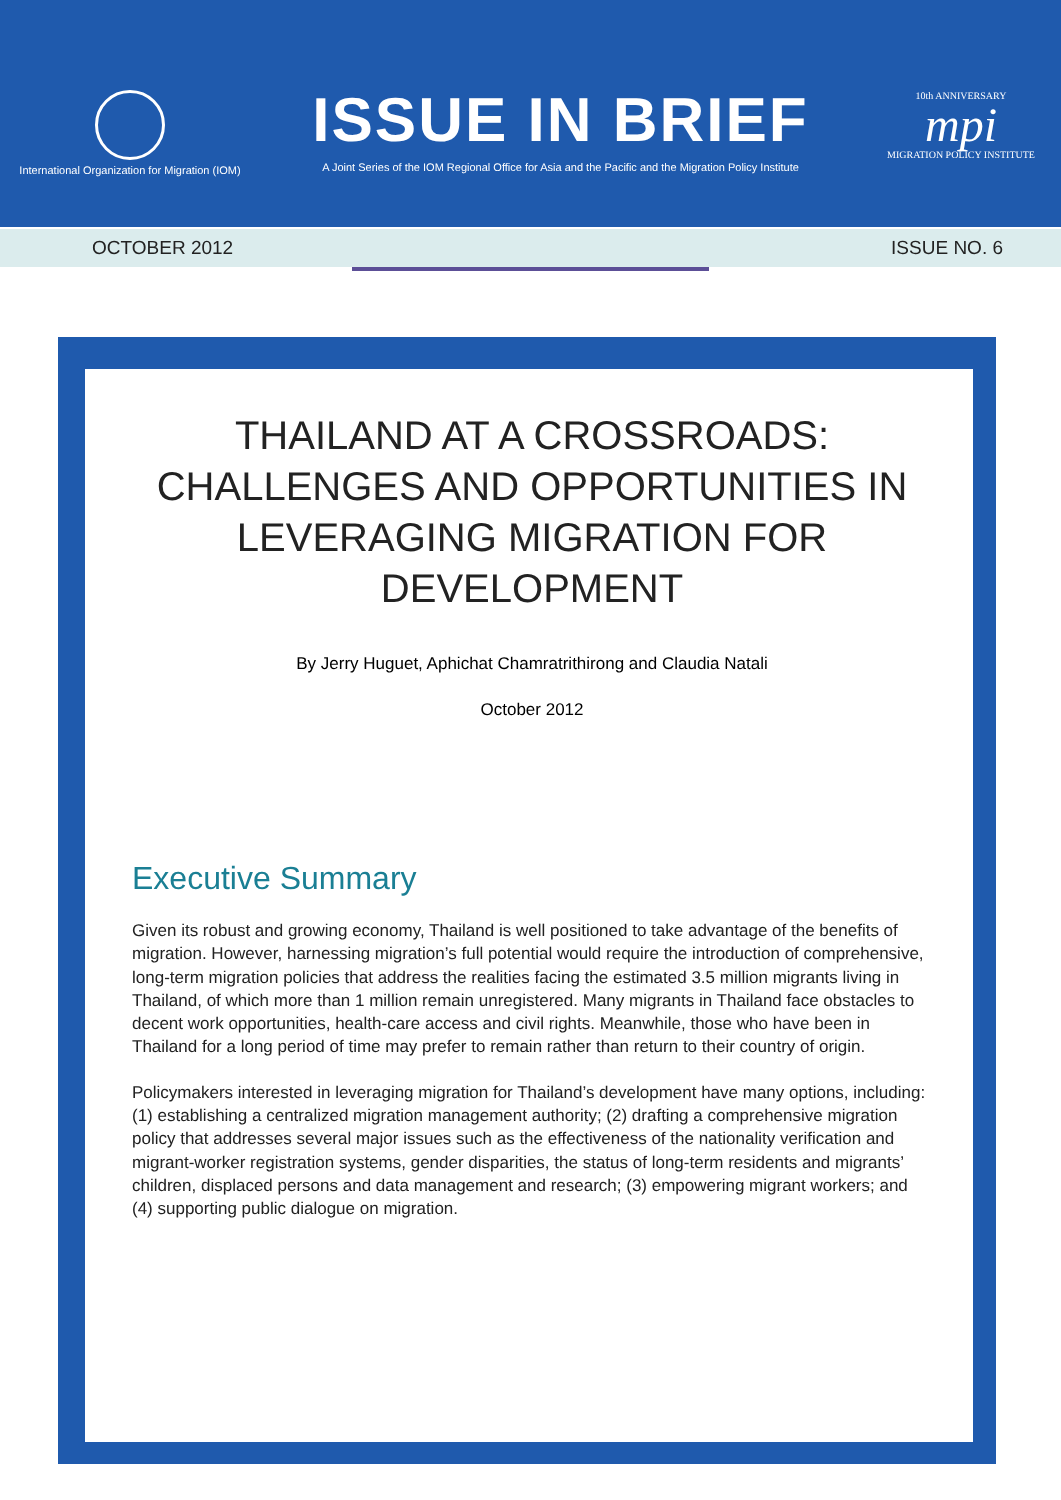International Organization for Migration (IOM)
ISSUE IN BRIEF
A Joint Series of the IOM Regional Office for Asia and the Pacific and the Migration Policy Institute
10th ANNIVERSARY
mpi
MIGRATION POLICY INSTITUTE
OCTOBER 2012 ISSUE NO. 6
THAILAND AT A CROSSROADS: CHALLENGES AND OPPORTUNITIES IN LEVERAGING MIGRATION FOR DEVELOPMENT
By Jerry Huguet, Aphichat Chamratrithirong and Claudia Natali
October 2012
Executive Summary
Given its robust and growing economy, Thailand is well positioned to take advantage of the benefits of migration. However, harnessing migration’s full potential would require the introduction of comprehensive, long-term migration policies that address the realities facing the estimated 3.5 million migrants living in Thailand, of which more than 1 million remain unregistered. Many migrants in Thailand face obstacles to decent work opportunities, health-care access and civil rights. Meanwhile, those who have been in Thailand for a long period of time may prefer to remain rather than return to their country of origin.
Policymakers interested in leveraging migration for Thailand’s development have many options, including: (1) establishing a centralized migration management authority; (2) drafting a comprehensive migration policy that addresses several major issues such as the effectiveness of the nationality verification and migrant-worker registration systems, gender disparities, the status of long-term residents and migrants’ children, displaced persons and data management and research; (3) empowering migrant workers; and (4) supporting public dialogue on migration.